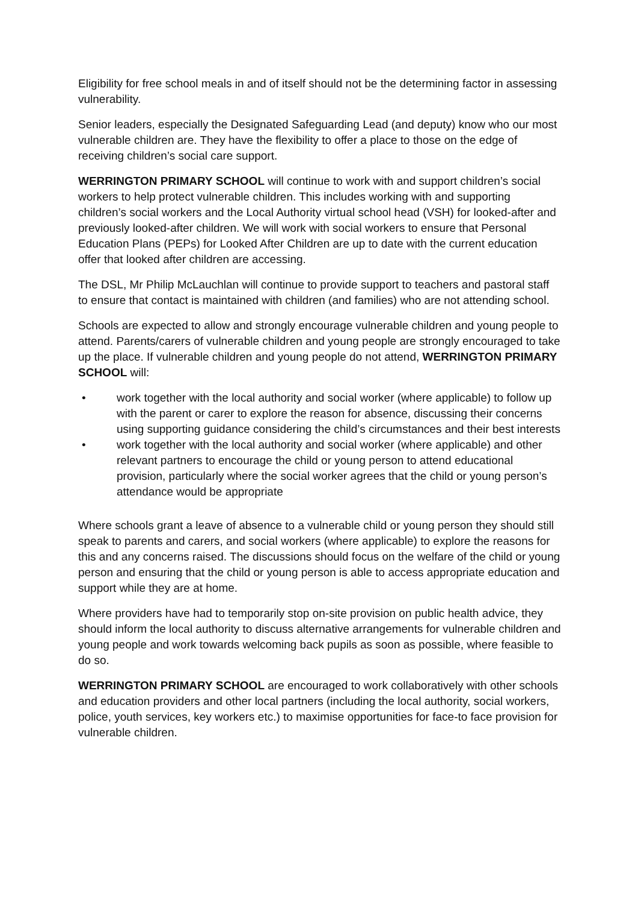Eligibility for free school meals in and of itself should not be the determining factor in assessing vulnerability.
Senior leaders, especially the Designated Safeguarding Lead (and deputy) know who our most vulnerable children are. They have the flexibility to offer a place to those on the edge of receiving children’s social care support.
WERRINGTON PRIMARY SCHOOL will continue to work with and support children’s social workers to help protect vulnerable children. This includes working with and supporting children’s social workers and the Local Authority virtual school head (VSH) for looked-after and previously looked-after children. We will work with social workers to ensure that Personal Education Plans (PEPs) for Looked After Children are up to date with the current education offer that looked after children are accessing.
The DSL, Mr Philip McLauchlan will continue to provide support to teachers and pastoral staff to ensure that contact is maintained with children (and families) who are not attending school.
Schools are expected to allow and strongly encourage vulnerable children and young people to attend. Parents/carers of vulnerable children and young people are strongly encouraged to take up the place. If vulnerable children and young people do not attend, WERRINGTON PRIMARY SCHOOL will:
• work together with the local authority and social worker (where applicable) to follow up with the parent or carer to explore the reason for absence, discussing their concerns using supporting guidance considering the child’s circumstances and their best interests
• work together with the local authority and social worker (where applicable) and other relevant partners to encourage the child or young person to attend educational provision, particularly where the social worker agrees that the child or young person’s attendance would be appropriate
Where schools grant a leave of absence to a vulnerable child or young person they should still speak to parents and carers, and social workers (where applicable) to explore the reasons for this and any concerns raised. The discussions should focus on the welfare of the child or young person and ensuring that the child or young person is able to access appropriate education and support while they are at home.
Where providers have had to temporarily stop on-site provision on public health advice, they should inform the local authority to discuss alternative arrangements for vulnerable children and young people and work towards welcoming back pupils as soon as possible, where feasible to do so.
WERRINGTON PRIMARY SCHOOL are encouraged to work collaboratively with other schools and education providers and other local partners (including the local authority, social workers, police, youth services, key workers etc.) to maximise opportunities for face-to face provision for vulnerable children.